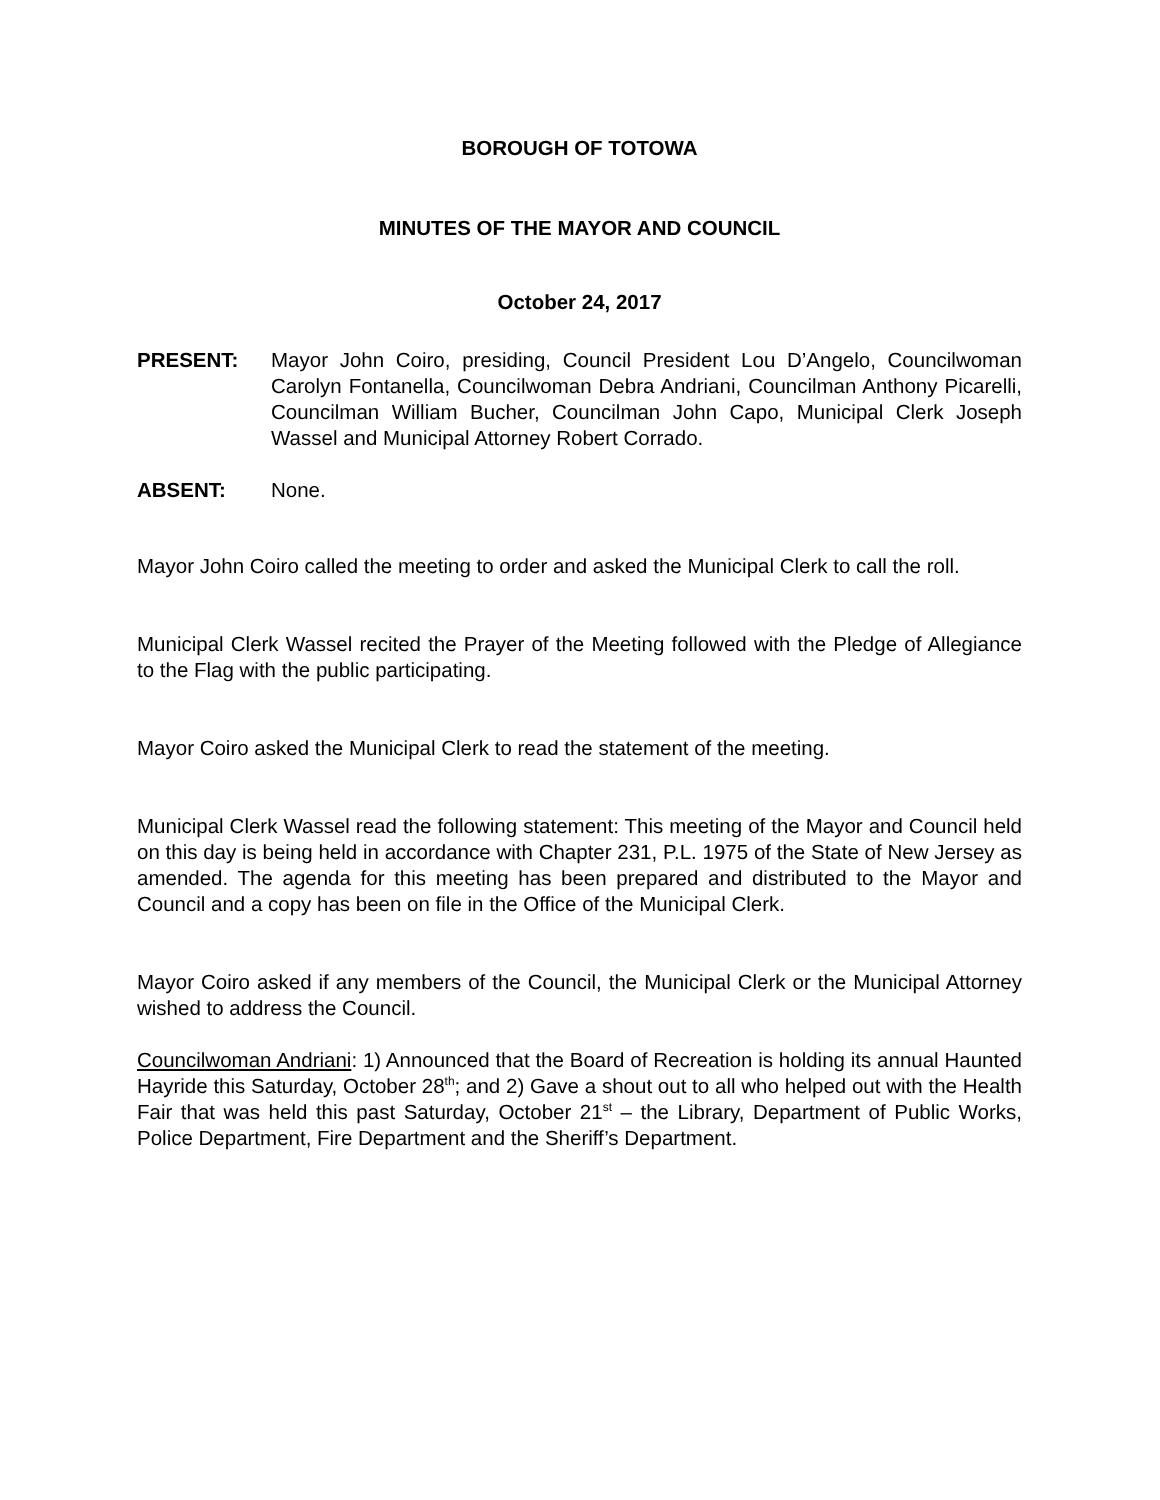BOROUGH OF TOTOWA
MINUTES OF THE MAYOR AND COUNCIL
October 24, 2017
PRESENT: Mayor John Coiro, presiding, Council President Lou D’Angelo, Councilwoman Carolyn Fontanella, Councilwoman Debra Andriani, Councilman Anthony Picarelli, Councilman William Bucher, Councilman John Capo, Municipal Clerk Joseph Wassel and Municipal Attorney Robert Corrado.
ABSENT: None.
Mayor John Coiro called the meeting to order and asked the Municipal Clerk to call the roll.
Municipal Clerk Wassel recited the Prayer of the Meeting followed with the Pledge of Allegiance to the Flag with the public participating.
Mayor Coiro asked the Municipal Clerk to read the statement of the meeting.
Municipal Clerk Wassel read the following statement: This meeting of the Mayor and Council held on this day is being held in accordance with Chapter 231, P.L. 1975 of the State of New Jersey as amended. The agenda for this meeting has been prepared and distributed to the Mayor and Council and a copy has been on file in the Office of the Municipal Clerk.
Mayor Coiro asked if any members of the Council, the Municipal Clerk or the Municipal Attorney wished to address the Council.
Councilwoman Andriani: 1) Announced that the Board of Recreation is holding its annual Haunted Hayride this Saturday, October 28<sup>th</sup>; and 2) Gave a shout out to all who helped out with the Health Fair that was held this past Saturday, October 21<sup>st</sup> – the Library, Department of Public Works, Police Department, Fire Department and the Sheriff’s Department.